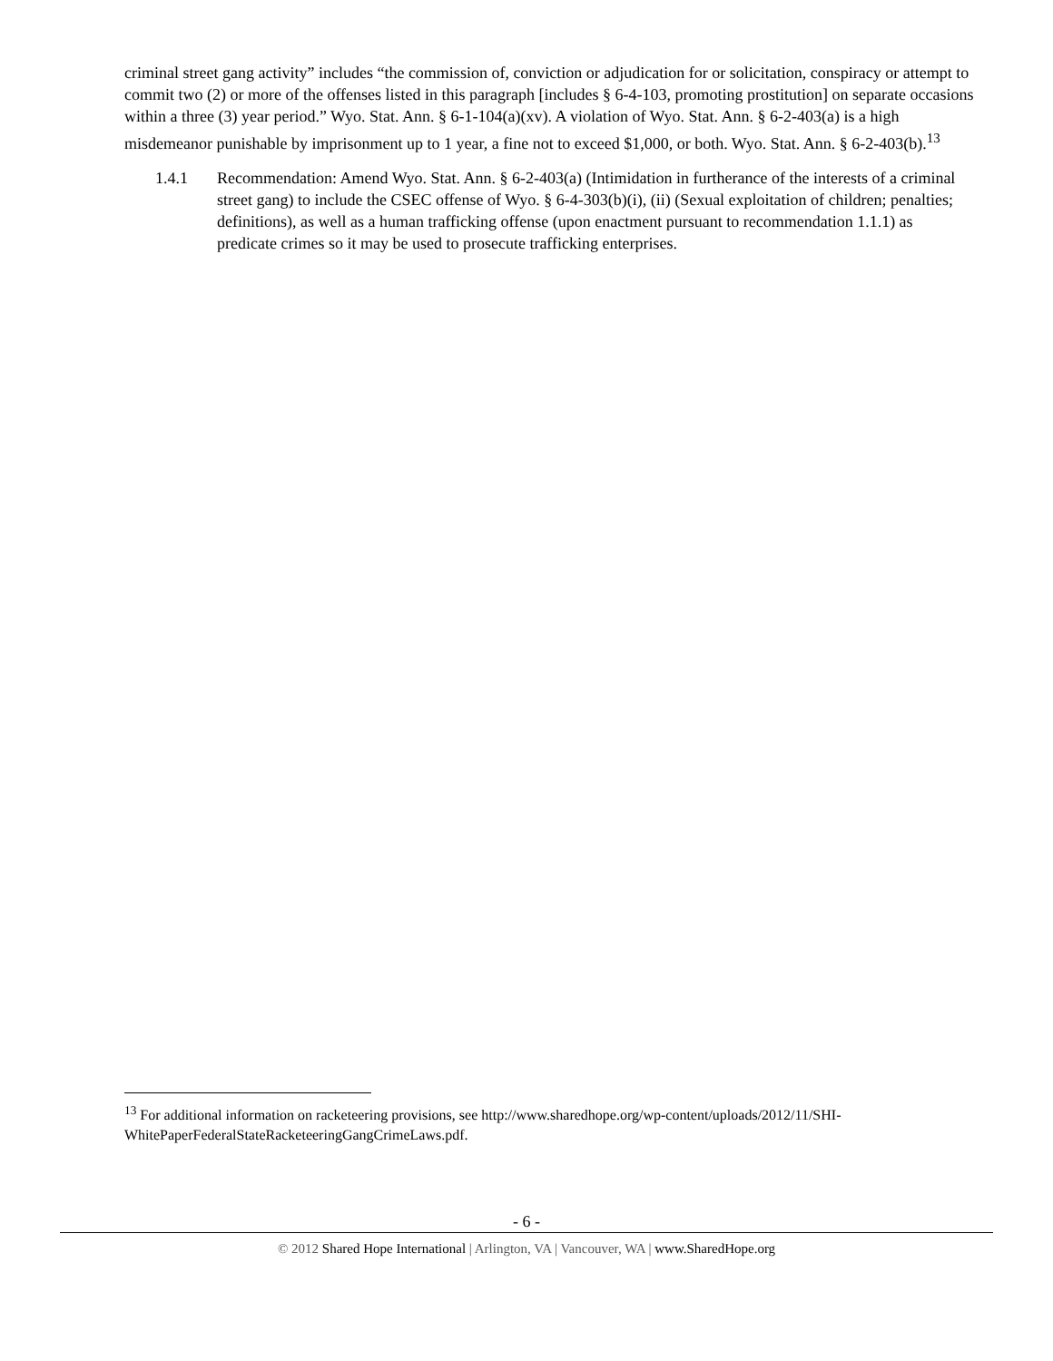criminal street gang activity” includes “the commission of, conviction or adjudication for or solicitation, conspiracy or attempt to commit two (2) or more of the offenses listed in this paragraph [includes § 6-4-103, promoting prostitution] on separate occasions within a three (3) year period.” Wyo. Stat. Ann. § 6-1-104(a)(xv). A violation of Wyo. Stat. Ann. § 6-2-403(a) is a high misdemeanor punishable by imprisonment up to 1 year, a fine not to exceed $1,000, or both. Wyo. Stat. Ann. § 6-2-403(b).<sup>13</sup>
1.4.1 Recommendation: Amend Wyo. Stat. Ann. § 6-2-403(a) (Intimidation in furtherance of the interests of a criminal street gang) to include the CSEC offense of Wyo. § 6-4-303(b)(i), (ii) (Sexual exploitation of children; penalties; definitions), as well as a human trafficking offense (upon enactment pursuant to recommendation 1.1.1) as predicate crimes so it may be used to prosecute trafficking enterprises.
<sup>13</sup> For additional information on racketeering provisions, see http://www.sharedhope.org/wp-content/uploads/2012/11/SHI-WhitePaperFederalStateRacketeeringGangCrimeLaws.pdf.
- 6 -
© 2012 Shared Hope International | Arlington, VA | Vancouver, WA | www.SharedHope.org